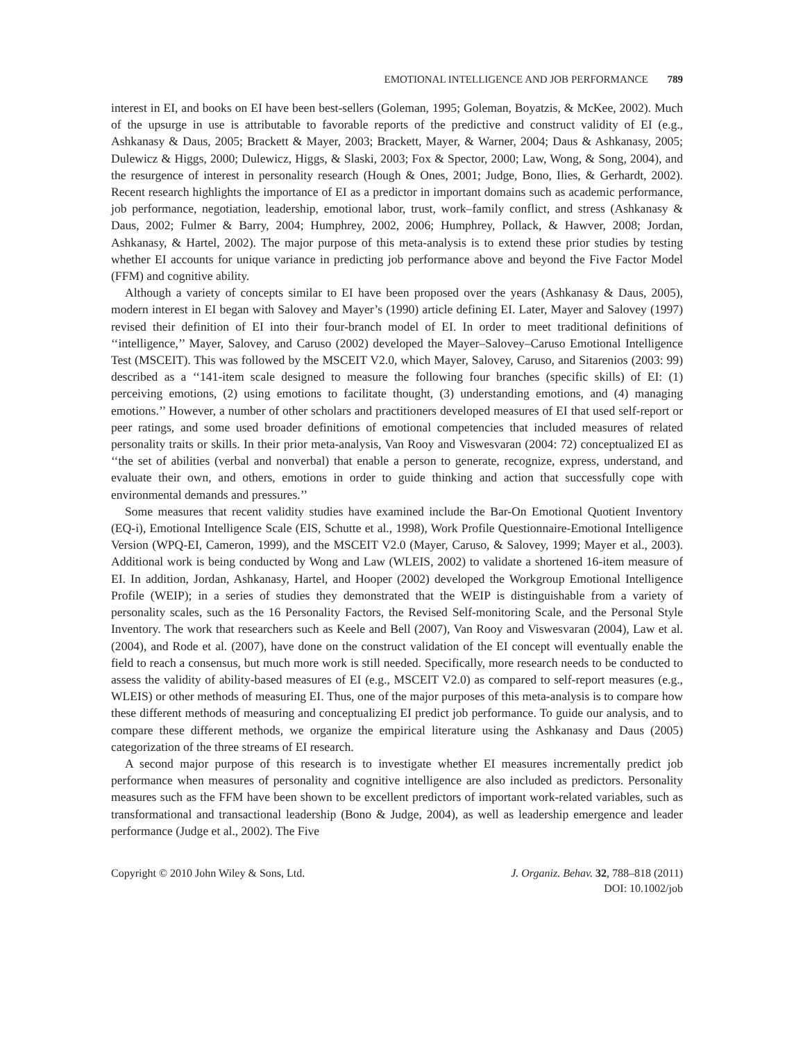EMOTIONAL INTELLIGENCE AND JOB PERFORMANCE 789
interest in EI, and books on EI have been best-sellers (Goleman, 1995; Goleman, Boyatzis, & McKee, 2002). Much of the upsurge in use is attributable to favorable reports of the predictive and construct validity of EI (e.g., Ashkanasy & Daus, 2005; Brackett & Mayer, 2003; Brackett, Mayer, & Warner, 2004; Daus & Ashkanasy, 2005; Dulewicz & Higgs, 2000; Dulewicz, Higgs, & Slaski, 2003; Fox & Spector, 2000; Law, Wong, & Song, 2004), and the resurgence of interest in personality research (Hough & Ones, 2001; Judge, Bono, Ilies, & Gerhardt, 2002). Recent research highlights the importance of EI as a predictor in important domains such as academic performance, job performance, negotiation, leadership, emotional labor, trust, work–family conflict, and stress (Ashkanasy & Daus, 2002; Fulmer & Barry, 2004; Humphrey, 2002, 2006; Humphrey, Pollack, & Hawver, 2008; Jordan, Ashkanasy, & Hartel, 2002). The major purpose of this meta-analysis is to extend these prior studies by testing whether EI accounts for unique variance in predicting job performance above and beyond the Five Factor Model (FFM) and cognitive ability.
Although a variety of concepts similar to EI have been proposed over the years (Ashkanasy & Daus, 2005), modern interest in EI began with Salovey and Mayer’s (1990) article defining EI. Later, Mayer and Salovey (1997) revised their definition of EI into their four-branch model of EI. In order to meet traditional definitions of ‘‘intelligence,’’ Mayer, Salovey, and Caruso (2002) developed the Mayer–Salovey–Caruso Emotional Intelligence Test (MSCEIT). This was followed by the MSCEIT V2.0, which Mayer, Salovey, Caruso, and Sitarenios (2003: 99) described as a ‘‘141-item scale designed to measure the following four branches (specific skills) of EI: (1) perceiving emotions, (2) using emotions to facilitate thought, (3) understanding emotions, and (4) managing emotions.’’ However, a number of other scholars and practitioners developed measures of EI that used self-report or peer ratings, and some used broader definitions of emotional competencies that included measures of related personality traits or skills. In their prior meta-analysis, Van Rooy and Viswesvaran (2004: 72) conceptualized EI as ‘‘the set of abilities (verbal and nonverbal) that enable a person to generate, recognize, express, understand, and evaluate their own, and others, emotions in order to guide thinking and action that successfully cope with environmental demands and pressures.’’
Some measures that recent validity studies have examined include the Bar-On Emotional Quotient Inventory (EQ-i), Emotional Intelligence Scale (EIS, Schutte et al., 1998), Work Profile Questionnaire-Emotional Intelligence Version (WPQ-EI, Cameron, 1999), and the MSCEIT V2.0 (Mayer, Caruso, & Salovey, 1999; Mayer et al., 2003). Additional work is being conducted by Wong and Law (WLEIS, 2002) to validate a shortened 16-item measure of EI. In addition, Jordan, Ashkanasy, Hartel, and Hooper (2002) developed the Workgroup Emotional Intelligence Profile (WEIP); in a series of studies they demonstrated that the WEIP is distinguishable from a variety of personality scales, such as the 16 Personality Factors, the Revised Self-monitoring Scale, and the Personal Style Inventory. The work that researchers such as Keele and Bell (2007), Van Rooy and Viswesvaran (2004), Law et al. (2004), and Rode et al. (2007), have done on the construct validation of the EI concept will eventually enable the field to reach a consensus, but much more work is still needed. Specifically, more research needs to be conducted to assess the validity of ability-based measures of EI (e.g., MSCEIT V2.0) as compared to self-report measures (e.g., WLEIS) or other methods of measuring EI. Thus, one of the major purposes of this meta-analysis is to compare how these different methods of measuring and conceptualizing EI predict job performance. To guide our analysis, and to compare these different methods, we organize the empirical literature using the Ashkanasy and Daus (2005) categorization of the three streams of EI research.
A second major purpose of this research is to investigate whether EI measures incrementally predict job performance when measures of personality and cognitive intelligence are also included as predictors. Personality measures such as the FFM have been shown to be excellent predictors of important work-related variables, such as transformational and transactional leadership (Bono & Judge, 2004), as well as leadership emergence and leader performance (Judge et al., 2002). The Five
Copyright © 2010 John Wiley & Sons, Ltd.
J. Organiz. Behav. 32, 788–818 (2011)
DOI: 10.1002/job